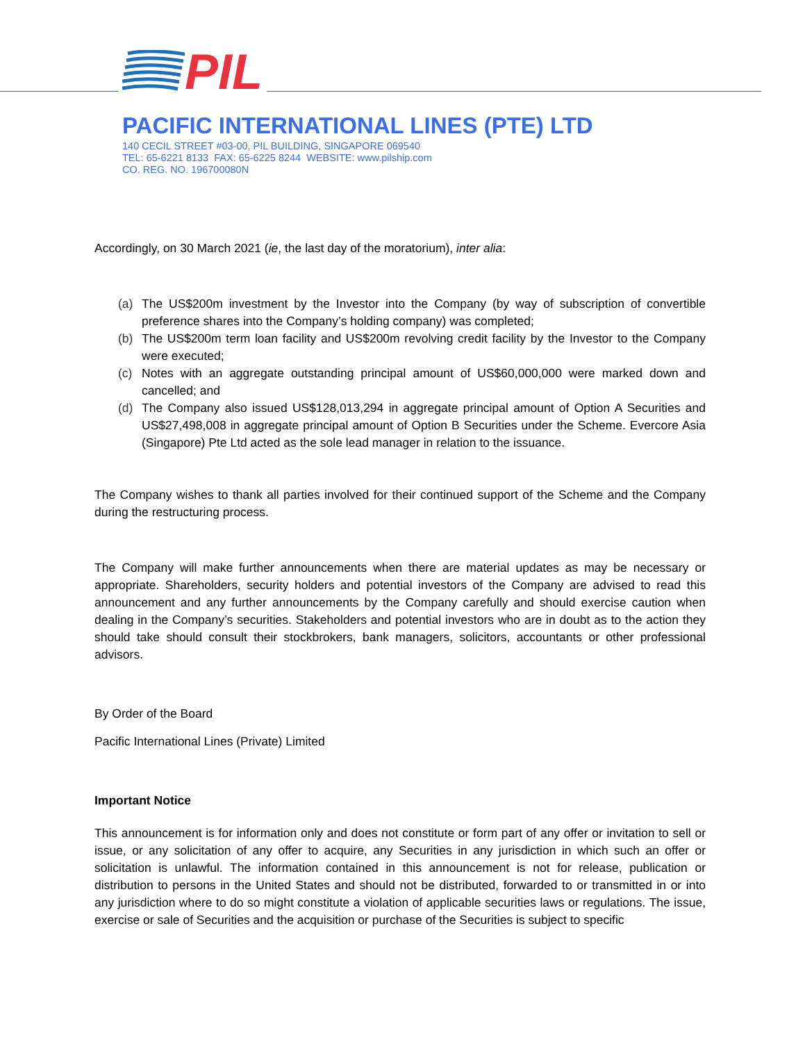PIL
PACIFIC INTERNATIONAL LINES (PTE) LTD
140 CECIL STREET #03-00, PIL BUILDING, SINGAPORE 069540
TEL: 65-6221 8133 FAX: 65-6225 8244 WEBSITE: www.pilship.com
CO. REG. NO. 196700080N
Accordingly, on 30 March 2021 (ie, the last day of the moratorium), inter alia:
(a) The US$200m investment by the Investor into the Company (by way of subscription of convertible preference shares into the Company’s holding company) was completed;
(b) The US$200m term loan facility and US$200m revolving credit facility by the Investor to the Company were executed;
(c) Notes with an aggregate outstanding principal amount of US$60,000,000 were marked down and cancelled; and
(d) The Company also issued US$128,013,294 in aggregate principal amount of Option A Securities and US$27,498,008 in aggregate principal amount of Option B Securities under the Scheme. Evercore Asia (Singapore) Pte Ltd acted as the sole lead manager in relation to the issuance.
The Company wishes to thank all parties involved for their continued support of the Scheme and the Company during the restructuring process.
The Company will make further announcements when there are material updates as may be necessary or appropriate. Shareholders, security holders and potential investors of the Company are advised to read this announcement and any further announcements by the Company carefully and should exercise caution when dealing in the Company’s securities. Stakeholders and potential investors who are in doubt as to the action they should take should consult their stockbrokers, bank managers, solicitors, accountants or other professional advisors.
By Order of the Board
Pacific International Lines (Private) Limited
Important Notice
This announcement is for information only and does not constitute or form part of any offer or invitation to sell or issue, or any solicitation of any offer to acquire, any Securities in any jurisdiction in which such an offer or solicitation is unlawful. The information contained in this announcement is not for release, publication or distribution to persons in the United States and should not be distributed, forwarded to or transmitted in or into any jurisdiction where to do so might constitute a violation of applicable securities laws or regulations. The issue, exercise or sale of Securities and the acquisition or purchase of the Securities is subject to specific